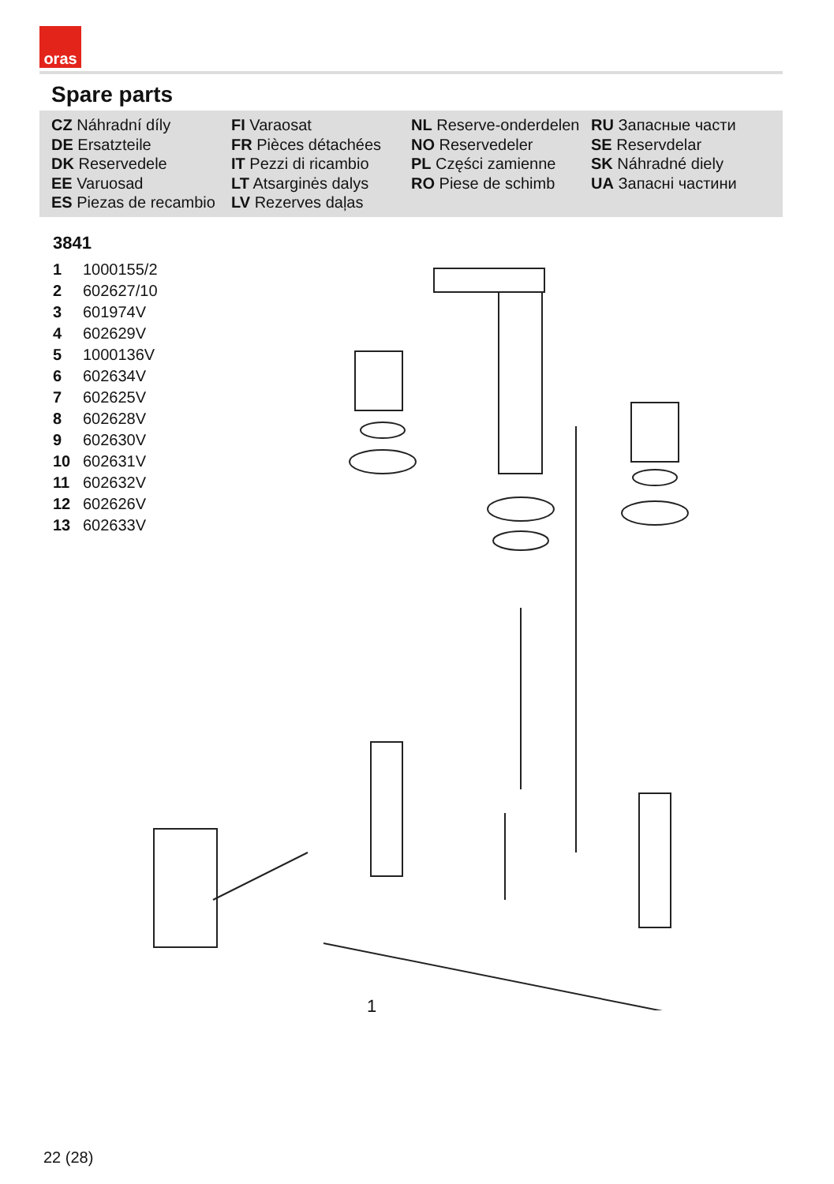oras
Spare parts
CZ Náhradní díly
DE Ersatzteile
DK Reservedele
EE Varuosad
ES Piezas de recambio
FI Varaosat
FR Pièces détachées
IT Pezzi di ricambio
LT Atsarginės dalys
LV Rezerves daļas
NL Reserve-onderdelen
NO Reservedeler
PL Części zamienne
RO Piese de schimb
RU Запасные части
SE Reservdelar
SK Náhradné diely
UA Запасні частини
3841
| 1 | 1000155/2 |
| 2 | 602627/10 |
| 3 | 601974V |
| 4 | 602629V |
| 5 | 1000136V |
| 6 | 602634V |
| 7 | 602625V |
| 8 | 602628V |
| 9 | 602630V |
| 10 | 602631V |
| 11 | 602632V |
| 12 | 602626V |
| 13 | 602633V |
1
22 (28)